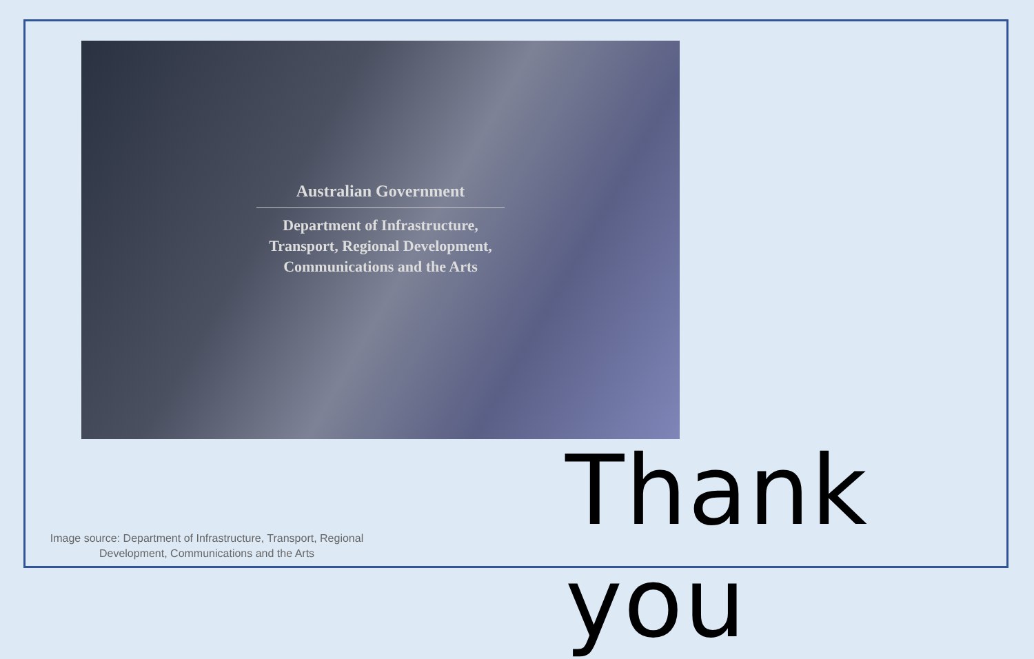Australian Government
Department of Infrastructure,
Transport, Regional Development,
Communications and the Arts
Thank you
Image source: Department of Infrastructure, Transport, Regional Development, Communications and the Arts